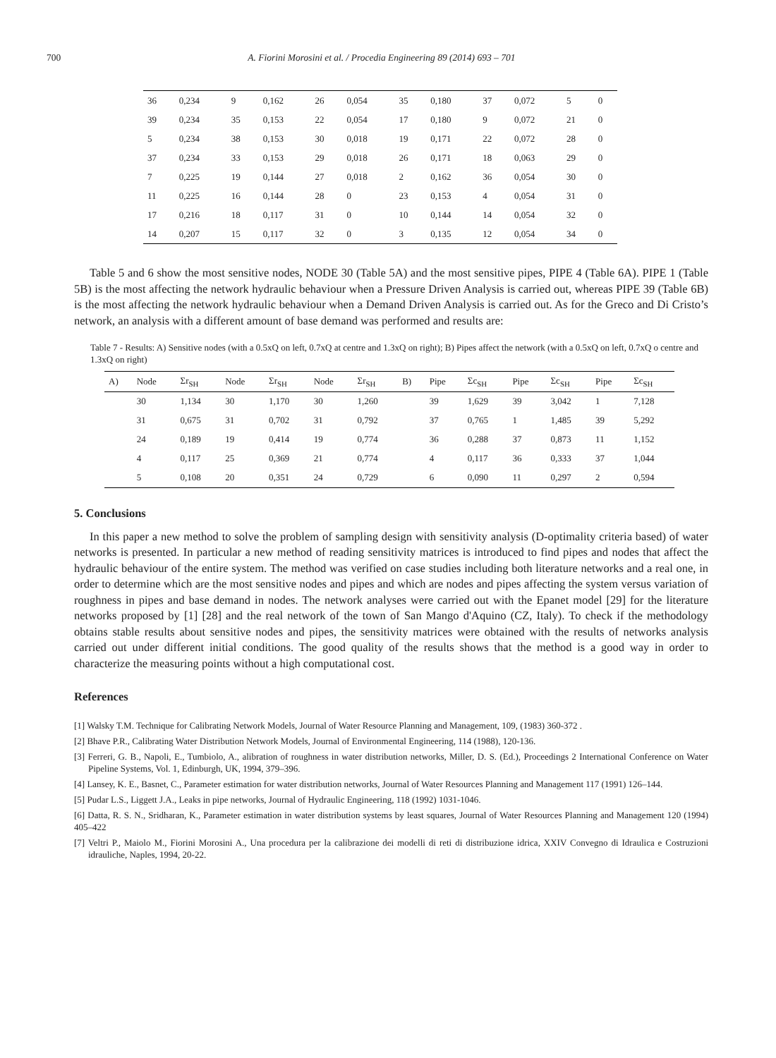700 A. Fiorini Morosini et al. / Procedia Engineering 89 (2014) 693 – 701
| 36 | 0,234 | 9 | 0,162 | 26 | 0,054 | 35 | 0,180 | 37 | 0,072 | 5 | 0 |
| 39 | 0,234 | 35 | 0,153 | 22 | 0,054 | 17 | 0,180 | 9 | 0,072 | 21 | 0 |
| 5 | 0,234 | 38 | 0,153 | 30 | 0,018 | 19 | 0,171 | 22 | 0,072 | 28 | 0 |
| 37 | 0,234 | 33 | 0,153 | 29 | 0,018 | 26 | 0,171 | 18 | 0,063 | 29 | 0 |
| 7 | 0,225 | 19 | 0,144 | 27 | 0,018 | 2 | 0,162 | 36 | 0,054 | 30 | 0 |
| 11 | 0,225 | 16 | 0,144 | 28 | 0 | 23 | 0,153 | 4 | 0,054 | 31 | 0 |
| 17 | 0,216 | 18 | 0,117 | 31 | 0 | 10 | 0,144 | 14 | 0,054 | 32 | 0 |
| 14 | 0,207 | 15 | 0,117 | 32 | 0 | 3 | 0,135 | 12 | 0,054 | 34 | 0 |
Table 5 and 6 show the most sensitive nodes, NODE 30 (Table 5A) and the most sensitive pipes, PIPE 4 (Table 6A). PIPE 1 (Table 5B) is the most affecting the network hydraulic behaviour when a Pressure Driven Analysis is carried out, whereas PIPE 39 (Table 6B) is the most affecting the network hydraulic behaviour when a Demand Driven Analysis is carried out. As for the Greco and Di Cristo’s network, an analysis with a different amount of base demand was performed and results are:
Table 7 - Results: A) Sensitive nodes (with a 0.5xQ on left, 0.7xQ at centre and 1.3xQ on right); B) Pipes affect the network (with a 0.5xQ on left, 0.7xQ o centre and 1.3xQ on right)
| A) | Node | Σr<sub>SH</sub> | Node | Σr<sub>SH</sub> | Node | Σr<sub>SH</sub> | B) | Pipe | Σc<sub>SH</sub> | Pipe | Σc<sub>SH</sub> | Pipe | Σc<sub>SH</sub> |
| | 30 | 1,134 | 30 | 1,170 | 30 | 1,260 | | 39 | 1,629 | 39 | 3,042 | 1 | 7,128 |
| | 31 | 0,675 | 31 | 0,702 | 31 | 0,792 | | 37 | 0,765 | 1 | 1,485 | 39 | 5,292 |
| | 24 | 0,189 | 19 | 0,414 | 19 | 0,774 | | 36 | 0,288 | 37 | 0,873 | 11 | 1,152 |
| | 4 | 0,117 | 25 | 0,369 | 21 | 0,774 | | 4 | 0,117 | 36 | 0,333 | 37 | 1,044 |
| | 5 | 0,108 | 20 | 0,351 | 24 | 0,729 | | 6 | 0,090 | 11 | 0,297 | 2 | 0,594 |
5. Conclusions
In this paper a new method to solve the problem of sampling design with sensitivity analysis (D-optimality criteria based) of water networks is presented. In particular a new method of reading sensitivity matrices is introduced to find pipes and nodes that affect the hydraulic behaviour of the entire system. The method was verified on case studies including both literature networks and a real one, in order to determine which are the most sensitive nodes and pipes and which are nodes and pipes affecting the system versus variation of roughness in pipes and base demand in nodes. The network analyses were carried out with the Epanet model [29] for the literature networks proposed by [1] [28] and the real network of the town of San Mango d'Aquino (CZ, Italy). To check if the methodology obtains stable results about sensitive nodes and pipes, the sensitivity matrices were obtained with the results of networks analysis carried out under different initial conditions. The good quality of the results shows that the method is a good way in order to characterize the measuring points without a high computational cost.
References
[1] Walsky T.M. Technique for Calibrating Network Models, Journal of Water Resource Planning and Management, 109, (1983) 360-372 .
[2] Bhave P.R., Calibrating Water Distribution Network Models, Journal of Environmental Engineering, 114 (1988), 120-136.
[3] Ferreri, G. B., Napoli, E., Tumbiolo, A., alibration of roughness in water distribution networks, Miller, D. S. (Ed.), Proceedings 2 International Conference on Water Pipeline Systems, Vol. 1, Edinburgh, UK, 1994, 379–396.
[4] Lansey, K. E., Basnet, C., Parameter estimation for water distribution networks, Journal of Water Resources Planning and Management 117 (1991) 126–144.
[5] Pudar L.S., Liggett J.A., Leaks in pipe networks, Journal of Hydraulic Engineering, 118 (1992) 1031-1046.
[6] Datta, R. S. N., Sridharan, K., Parameter estimation in water distribution systems by least squares, Journal of Water Resources Planning and Management 120 (1994) 405–422
[7] Veltri P., Maiolo M., Fiorini Morosini A., Una procedura per la calibrazione dei modelli di reti di distribuzione idrica, XXIV Convegno di Idraulica e Costruzioni idrauliche, Naples, 1994, 20-22.